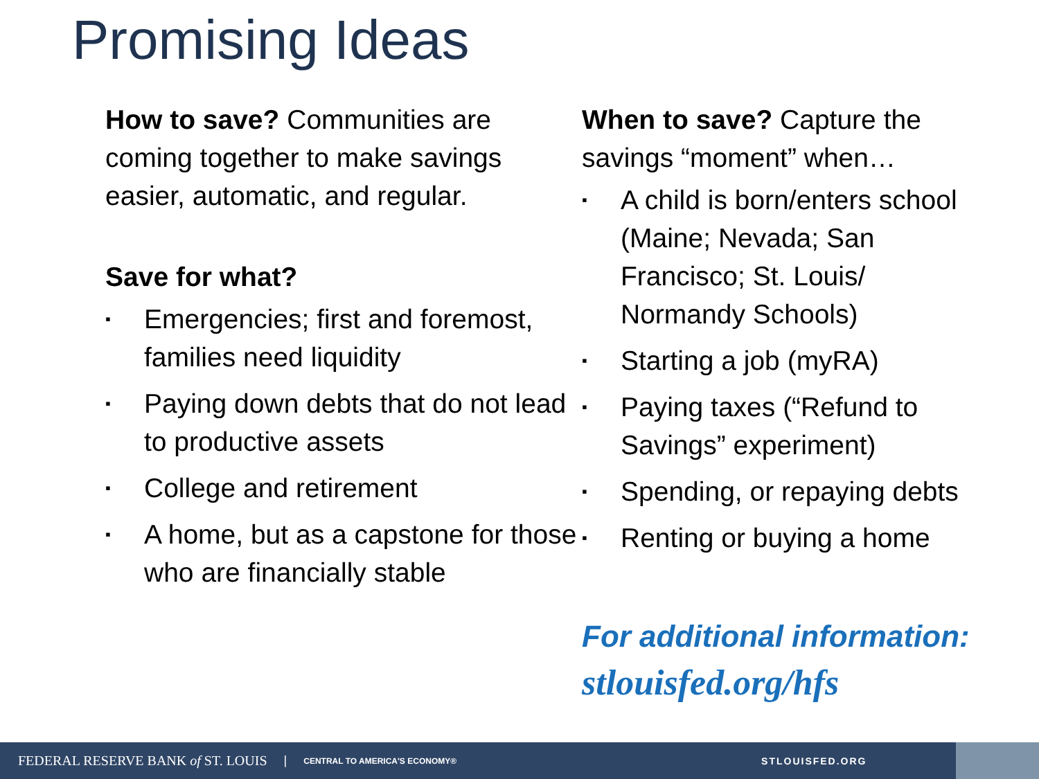Promising Ideas
How to save? Communities are coming together to make savings easier, automatic, and regular.
Save for what?
▪ Emergencies; first and foremost, families need liquidity
▪ Paying down debts that do not lead to productive assets
▪ College and retirement
▪ A home, but as a capstone for those who are financially stable
When to save? Capture the savings “moment” when…
▪ A child is born/enters school (Maine; Nevada; San Francisco; St. Louis/ Normandy Schools)
▪ Starting a job (myRA)
▪ Paying taxes (“Refund to Savings” experiment)
▪ Spending, or repaying debts
▪ Renting or buying a home
For additional information:
stlouisfed.org/hfs
FEDERAL RESERVE BANK of ST. LOUIS | CENTRAL TO AMERICA'S ECONOMY® STLOUISFED.ORG